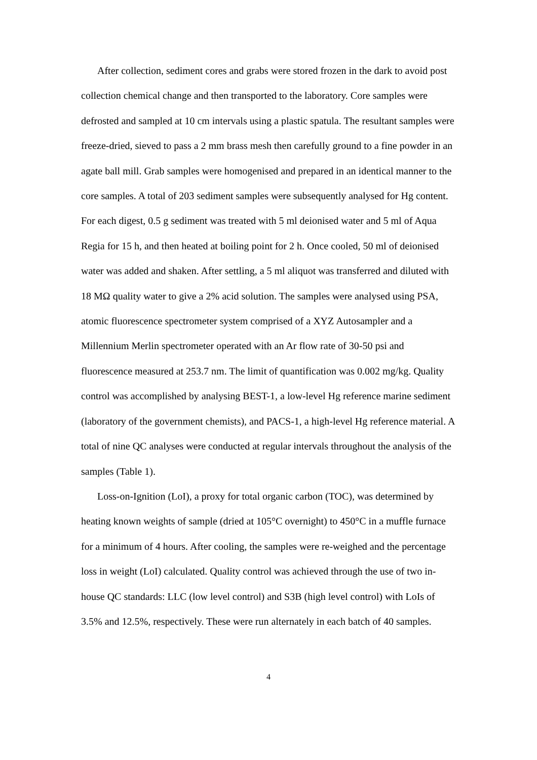After collection, sediment cores and grabs were stored frozen in the dark to avoid post collection chemical change and then transported to the laboratory. Core samples were defrosted and sampled at 10 cm intervals using a plastic spatula. The resultant samples were freeze-dried, sieved to pass a 2 mm brass mesh then carefully ground to a fine powder in an agate ball mill. Grab samples were homogenised and prepared in an identical manner to the core samples. A total of 203 sediment samples were subsequently analysed for Hg content. For each digest, 0.5 g sediment was treated with 5 ml deionised water and 5 ml of Aqua Regia for 15 h, and then heated at boiling point for 2 h. Once cooled, 50 ml of deionised water was added and shaken. After settling, a 5 ml aliquot was transferred and diluted with 18 MΩ quality water to give a 2% acid solution. The samples were analysed using PSA, atomic fluorescence spectrometer system comprised of a XYZ Autosampler and a Millennium Merlin spectrometer operated with an Ar flow rate of 30-50 psi and fluorescence measured at 253.7 nm. The limit of quantification was 0.002 mg/kg. Quality control was accomplished by analysing BEST-1, a low-level Hg reference marine sediment (laboratory of the government chemists), and PACS-1, a high-level Hg reference material. A total of nine QC analyses were conducted at regular intervals throughout the analysis of the samples (Table 1).
Loss-on-Ignition (LoI), a proxy for total organic carbon (TOC), was determined by heating known weights of sample (dried at 105°C overnight) to 450°C in a muffle furnace for a minimum of 4 hours. After cooling, the samples were re-weighed and the percentage loss in weight (LoI) calculated. Quality control was achieved through the use of two in-house QC standards: LLC (low level control) and S3B (high level control) with LoIs of 3.5% and 12.5%, respectively. These were run alternately in each batch of 40 samples.
4